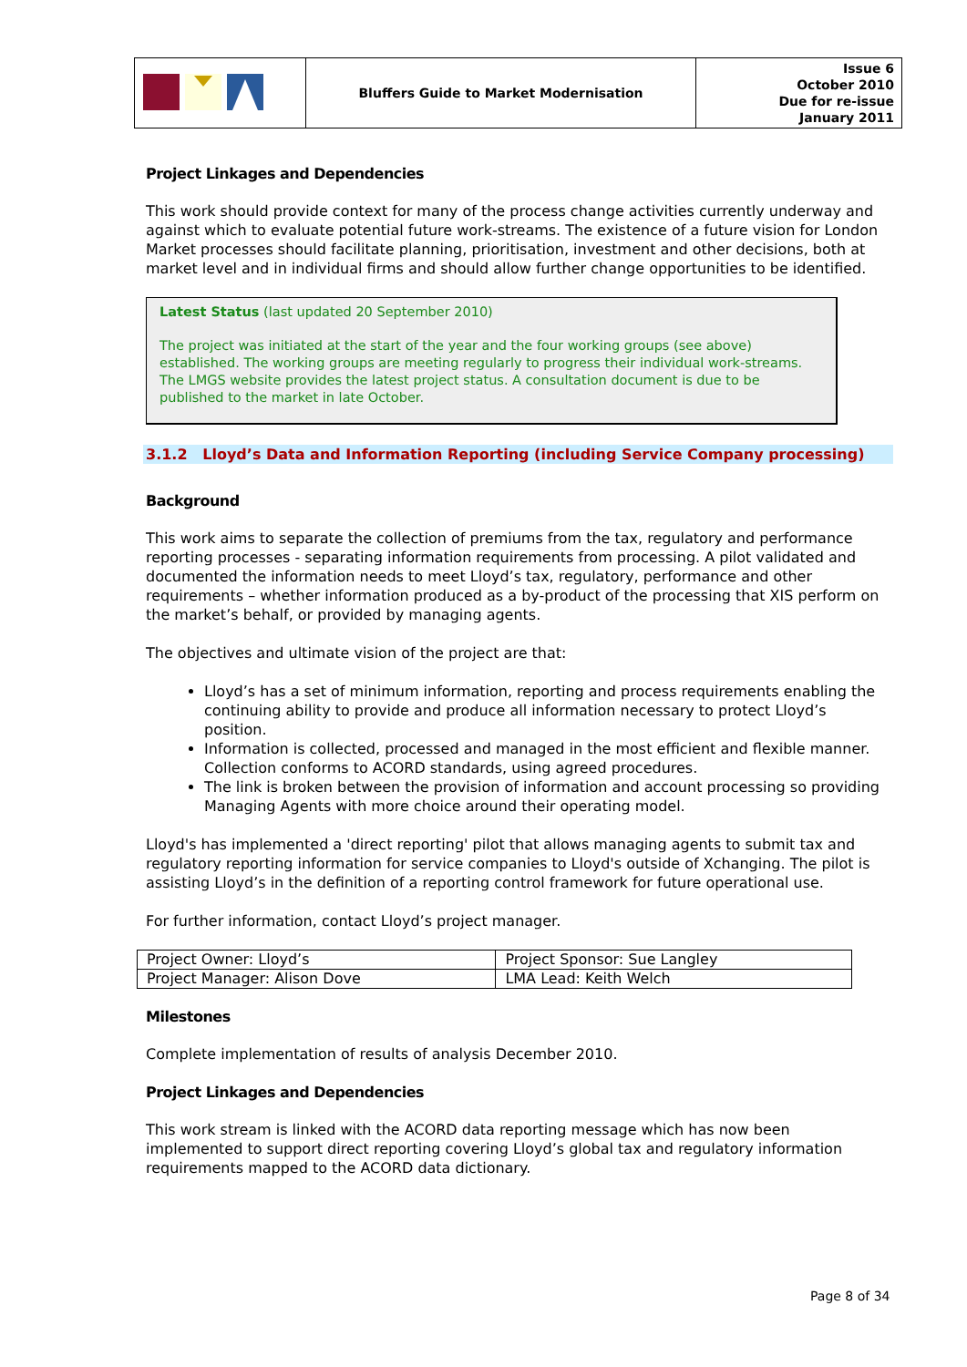| | Bluffers Guide to Market Modernisation | Issue 6 October 2010 Due for re-issue January 2011 |
Project Linkages and Dependencies
This work should provide context for many of the process change activities currently underway and against which to evaluate potential future work-streams. The existence of a future vision for London Market processes should facilitate planning, prioritisation, investment and other decisions, both at market level and in individual firms and should allow further change opportunities to be identified.
Latest Status (last updated 20 September 2010)
The project was initiated at the start of the year and the four working groups (see above) established. The working groups are meeting regularly to progress their individual work-streams. The LMGS website provides the latest project status. A consultation document is due to be published to the market in late October.
3.1.2 Lloyd’s Data and Information Reporting (including Service Company processing)
Background
This work aims to separate the collection of premiums from the tax, regulatory and performance reporting processes - separating information requirements from processing. A pilot validated and documented the information needs to meet Lloyd’s tax, regulatory, performance and other requirements – whether information produced as a by-product of the processing that XIS perform on the market’s behalf, or provided by managing agents.
The objectives and ultimate vision of the project are that:
Lloyd’s has a set of minimum information, reporting and process requirements enabling the continuing ability to provide and produce all information necessary to protect Lloyd’s position.
Information is collected, processed and managed in the most efficient and flexible manner. Collection conforms to ACORD standards, using agreed procedures.
The link is broken between the provision of information and account processing so providing Managing Agents with more choice around their operating model.
Lloyd's has implemented a 'direct reporting' pilot that allows managing agents to submit tax and regulatory reporting information for service companies to Lloyd's outside of Xchanging. The pilot is assisting Lloyd’s in the definition of a reporting control framework for future operational use.
For further information, contact Lloyd’s project manager.
| Project Owner: Lloyd’s | Project Sponsor: Sue Langley |
| Project Manager: Alison Dove | LMA Lead: Keith Welch |
Milestones
Complete implementation of results of analysis December 2010.
Project Linkages and Dependencies
This work stream is linked with the ACORD data reporting message which has now been implemented to support direct reporting covering Lloyd’s global tax and regulatory information requirements mapped to the ACORD data dictionary.
Page 8 of 34